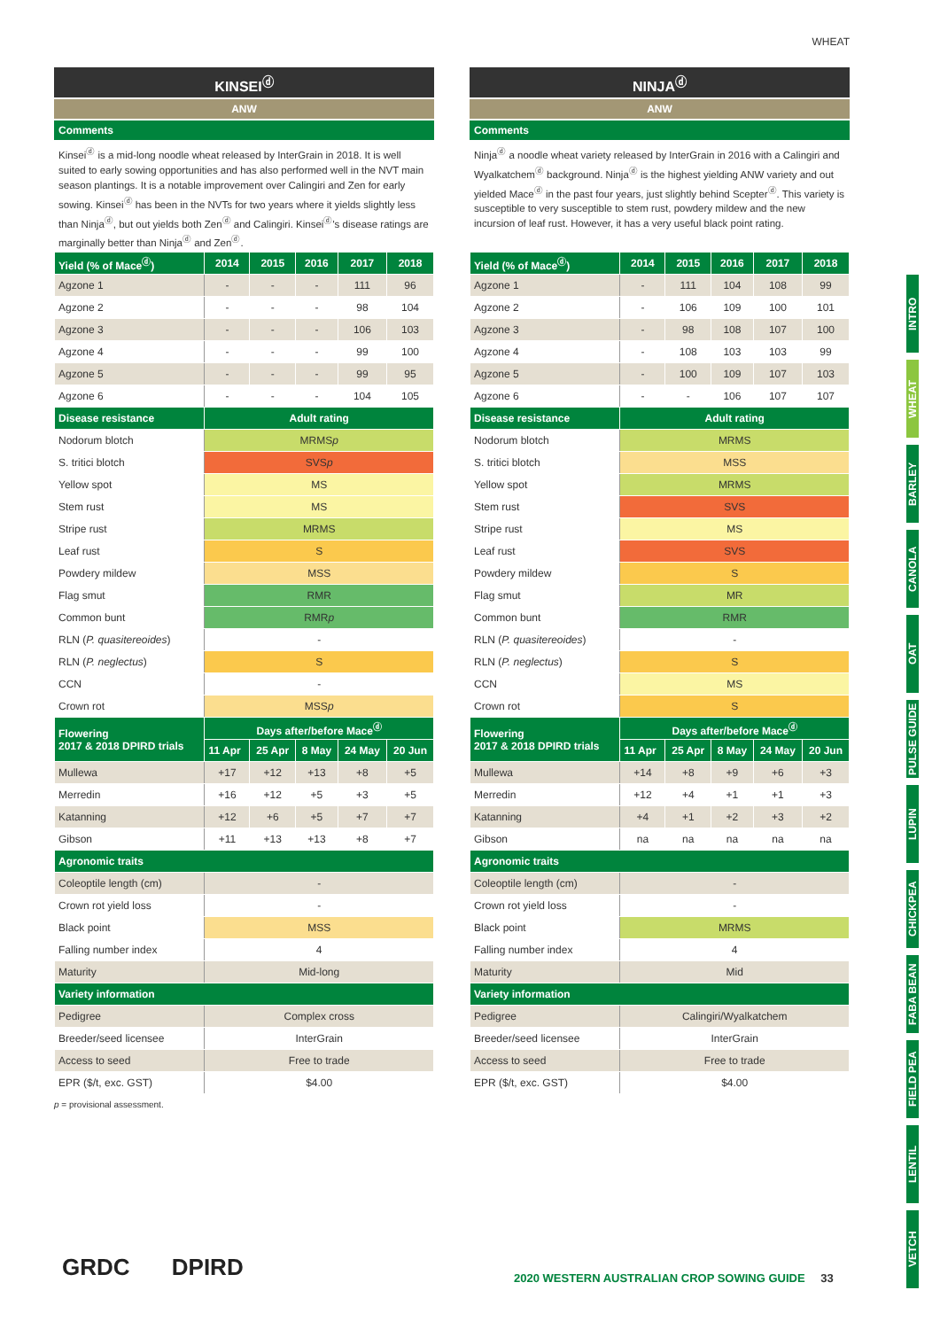WHEAT
KINSEI<sup>ⓓ</sup>
ANW
Comments
Kinsei<sup>ⓓ</sup> is a mid-long noodle wheat released by InterGrain in 2018. It is well suited to early sowing opportunities and has also performed well in the NVT main season plantings. It is a notable improvement over Calingiri and Zen for early sowing. Kinsei<sup>ⓓ</sup> has been in the NVTs for two years where it yields slightly less than Ninja<sup>ⓓ</sup>, but out yields both Zen<sup>ⓓ</sup> and Calingiri. Kinsei<sup>ⓓ</sup>'s disease ratings are marginally better than Ninja<sup>ⓓ</sup> and Zen<sup>ⓓ</sup>.
| Yield (% of Mace<sup>ⓓ</sup>) | 2014 | 2015 | 2016 | 2017 | 2018 |
| --- | --- | --- | --- | --- | --- |
| Agzone 1 | - | - | - | 111 | 96 |
| Agzone 2 | - | - | - | 98 | 104 |
| Agzone 3 | - | - | - | 106 | 103 |
| Agzone 4 | - | - | - | 99 | 100 |
| Agzone 5 | - | - | - | 99 | 95 |
| Agzone 6 | - | - | - | 104 | 105 |
| Disease resistance | Adult rating | | | | |
| Nodorum blotch | MRMS p | | | | |
| S. tritici blotch | SVS p | | | | |
| Yellow spot | MS | | | | |
| Stem rust | MS | | | | |
| Stripe rust | MRMS | | | | |
| Leaf rust | S | | | | |
| Powdery mildew | MSS | | | | |
| Flag smut | RMR | | | | |
| Common bunt | RMR p | | | | |
| RLN ( P. quasitereoides ) | - | | | | |
| RLN ( P. neglectus ) | S | | | | |
| CCN | - | | | | |
| Crown rot | MSS p | | | | |
| Flowering 2017 & 2018 DPIRD trials | Days after/before Mace<sup>ⓓ</sup> | | | | |
| | 11 Apr | 25 Apr | 8 May | 24 May | 20 Jun |
| Mullewa | +17 | +12 | +13 | +8 | +5 |
| Merredin | +16 | +12 | +5 | +3 | +5 |
| Katanning | +12 | +6 | +5 | +7 | +7 |
| Gibson | +11 | +13 | +13 | +8 | +7 |
| Agronomic traits | | | | | |
| Coleoptile length (cm) | - | | | | |
| Crown rot yield loss | - | | | | |
| Black point | MSS | | | | |
| Falling number index | 4 | | | | |
| Maturity | Mid-long | | | | |
| Variety information | | | | | |
| Pedigree | Complex cross | | | | |
| Breeder/seed licensee | InterGrain | | | | |
| Access to seed | Free to trade | | | | |
| EPR ($/t, exc. GST) | $4.00 | | | | |
p = provisional assessment.
NINJA<sup>ⓓ</sup>
ANW
Comments
Ninja<sup>ⓓ</sup> a noodle wheat variety released by InterGrain in 2016 with a Calingiri and Wyalkatchem<sup>ⓓ</sup> background. Ninja<sup>ⓓ</sup> is the highest yielding ANW variety and out yielded Mace<sup>ⓓ</sup> in the past four years, just slightly behind Scepter<sup>ⓓ</sup>. This variety is susceptible to very susceptible to stem rust, powdery mildew and the new incursion of leaf rust. However, it has a very useful black point rating.
| Yield (% of Mace<sup>ⓓ</sup>) | 2014 | 2015 | 2016 | 2017 | 2018 |
| --- | --- | --- | --- | --- | --- |
| Agzone 1 | - | 111 | 104 | 108 | 99 |
| Agzone 2 | - | 106 | 109 | 100 | 101 |
| Agzone 3 | - | 98 | 108 | 107 | 100 |
| Agzone 4 | - | 108 | 103 | 103 | 99 |
| Agzone 5 | - | 100 | 109 | 107 | 103 |
| Agzone 6 | - | - | 106 | 107 | 107 |
| Disease resistance | Adult rating | | | | |
| Nodorum blotch | MRMS | | | | |
| S. tritici blotch | MSS | | | | |
| Yellow spot | MRMS | | | | |
| Stem rust | SVS | | | | |
| Stripe rust | MS | | | | |
| Leaf rust | SVS | | | | |
| Powdery mildew | S | | | | |
| Flag smut | MR | | | | |
| Common bunt | RMR | | | | |
| RLN ( P. quasitereoides ) | - | | | | |
| RLN ( P. neglectus ) | S | | | | |
| CCN | MS | | | | |
| Crown rot | S | | | | |
| Flowering 2017 & 2018 DPIRD trials | Days after/before Mace<sup>ⓓ</sup> | | | | |
| | 11 Apr | 25 Apr | 8 May | 24 May | 20 Jun |
| Mullewa | +14 | +8 | +9 | +6 | +3 |
| Merredin | +12 | +4 | +1 | +1 | +3 |
| Katanning | +4 | +1 | +2 | +3 | +2 |
| Gibson | na | na | na | na | na |
| Agronomic traits | | | | | |
| Coleoptile length (cm) | - | | | | |
| Crown rot yield loss | - | | | | |
| Black point | MRMS | | | | |
| Falling number index | 4 | | | | |
| Maturity | Mid | | | | |
| Variety information | | | | | |
| Pedigree | Calingiri/Wyalkatchem | | | | |
| Breeder/seed licensee | InterGrain | | | | |
| Access to seed | Free to trade | | | | |
| EPR ($/t, exc. GST) | $4.00 | | | | |
INTRO
WHEAT
BARLEY
CANOLA
OAT
PULSE GUIDE
LUPIN
CHICKPEA
FABA BEAN
FIELD PEA
LENTIL
VETCH
GRDC DPIRD
2020 WESTERN AUSTRALIAN CROP SOWING GUIDE 33